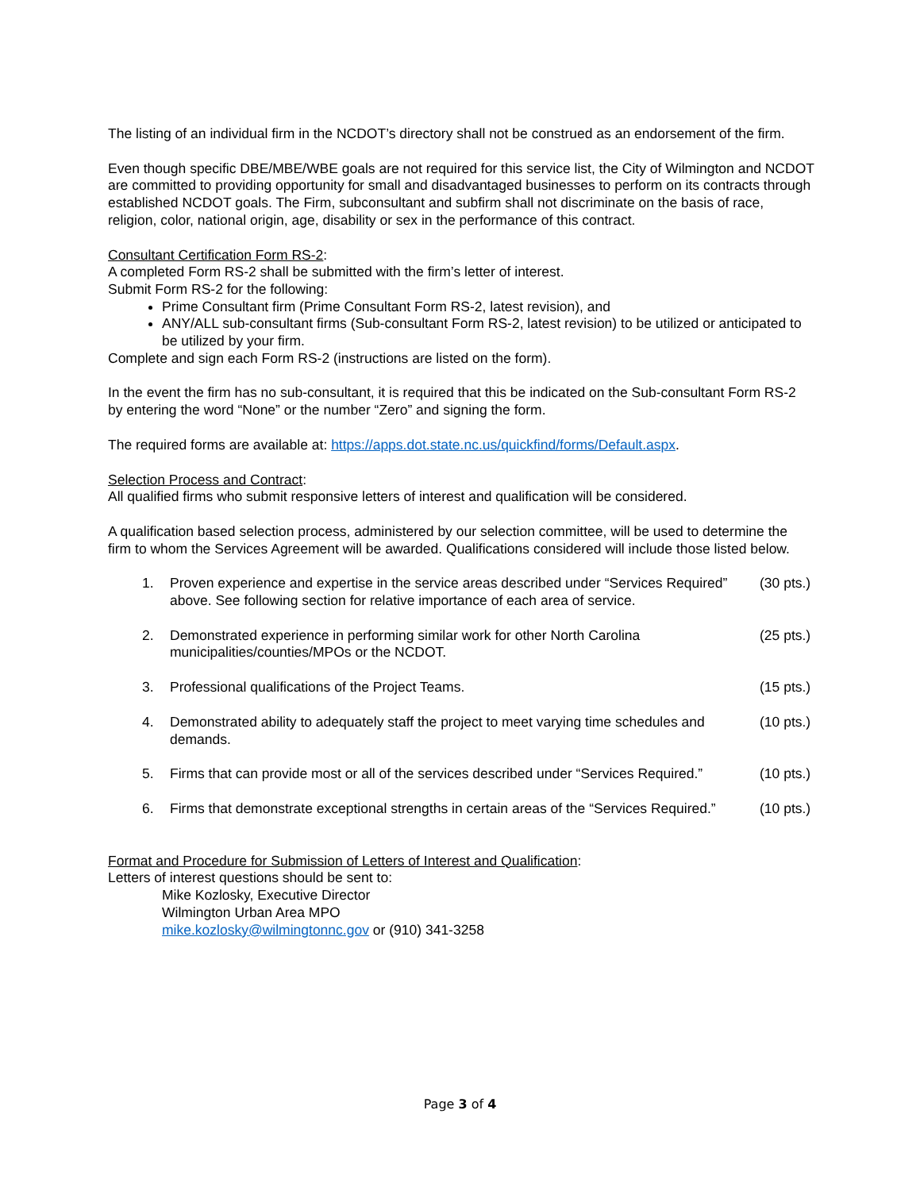The listing of an individual firm in the NCDOT’s directory shall not be construed as an endorsement of the firm.
Even though specific DBE/MBE/WBE goals are not required for this service list, the City of Wilmington and NCDOT are committed to providing opportunity for small and disadvantaged businesses to perform on its contracts through established NCDOT goals. The Firm, subconsultant and subfirm shall not discriminate on the basis of race, religion, color, national origin, age, disability or sex in the performance of this contract.
Consultant Certification Form RS-2:
A completed Form RS-2 shall be submitted with the firm’s letter of interest.
Submit Form RS-2 for the following:
Prime Consultant firm (Prime Consultant Form RS-2, latest revision), and
ANY/ALL sub-consultant firms (Sub-consultant Form RS-2, latest revision) to be utilized or anticipated to be utilized by your firm.
Complete and sign each Form RS-2 (instructions are listed on the form).
In the event the firm has no sub-consultant, it is required that this be indicated on the Sub-consultant Form RS-2 by entering the word “None” or the number “Zero” and signing the form.
The required forms are available at: https://apps.dot.state.nc.us/quickfind/forms/Default.aspx.
Selection Process and Contract:
All qualified firms who submit responsive letters of interest and qualification will be considered.
A qualification based selection process, administered by our selection committee, will be used to determine the firm to whom the Services Agreement will be awarded. Qualifications considered will include those listed below.
1. Proven experience and expertise in the service areas described under “Services Required” above. See following section for relative importance of each area of service. (30 pts.)
2. Demonstrated experience in performing similar work for other North Carolina municipalities/counties/MPOs or the NCDOT. (25 pts.)
3. Professional qualifications of the Project Teams. (15 pts.)
4. Demonstrated ability to adequately staff the project to meet varying time schedules and demands. (10 pts.)
5. Firms that can provide most or all of the services described under “Services Required.” (10 pts.)
6. Firms that demonstrate exceptional strengths in certain areas of the “Services Required.” (10 pts.)
Format and Procedure for Submission of Letters of Interest and Qualification:
Letters of interest questions should be sent to:
Mike Kozlosky, Executive Director
Wilmington Urban Area MPO
mike.kozlosky@wilmingtonnc.gov or (910) 341-3258
Page 3 of 4